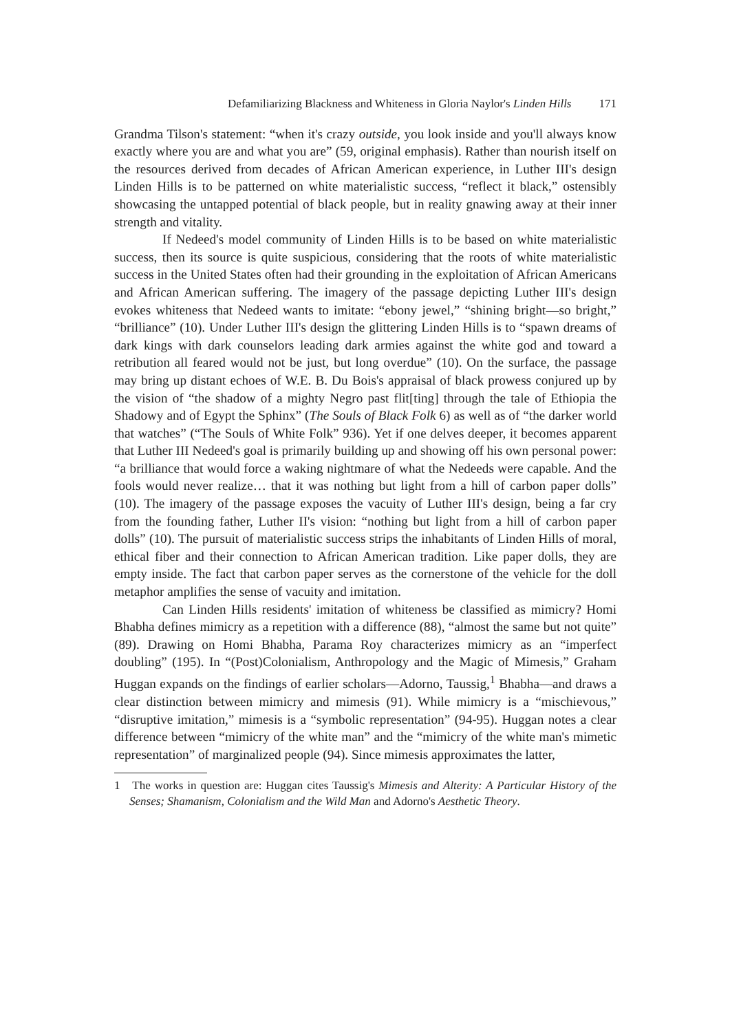Defamiliarizing Blackness and Whiteness in Gloria Naylor's Linden Hills 171
Grandma Tilson's statement: “when it's crazy outside, you look inside and you'll always know exactly where you are and what you are” (59, original emphasis). Rather than nourish itself on the resources derived from decades of African American experience, in Luther III's design Linden Hills is to be patterned on white materialistic success, “reflect it black,” ostensibly showcasing the untapped potential of black people, but in reality gnawing away at their inner strength and vitality.
If Nedeed's model community of Linden Hills is to be based on white materialistic success, then its source is quite suspicious, considering that the roots of white materialistic success in the United States often had their grounding in the exploitation of African Americans and African American suffering. The imagery of the passage depicting Luther III's design evokes whiteness that Nedeed wants to imitate: “ebony jewel,” “shining bright—so bright,” “brilliance” (10). Under Luther III's design the glittering Linden Hills is to “spawn dreams of dark kings with dark counselors leading dark armies against the white god and toward a retribution all feared would not be just, but long overdue” (10). On the surface, the passage may bring up distant echoes of W.E. B. Du Bois's appraisal of black prowess conjured up by the vision of “the shadow of a mighty Negro past flit[ting] through the tale of Ethiopia the Shadowy and of Egypt the Sphinx” (The Souls of Black Folk 6) as well as of “the darker world that watches” (“The Souls of White Folk” 936). Yet if one delves deeper, it becomes apparent that Luther III Nedeed's goal is primarily building up and showing off his own personal power: “a brilliance that would force a waking nightmare of what the Nedeeds were capable. And the fools would never realize… that it was nothing but light from a hill of carbon paper dolls” (10). The imagery of the passage exposes the vacuity of Luther III's design, being a far cry from the founding father, Luther II's vision: “nothing but light from a hill of carbon paper dolls” (10). The pursuit of materialistic success strips the inhabitants of Linden Hills of moral, ethical fiber and their connection to African American tradition. Like paper dolls, they are empty inside. The fact that carbon paper serves as the cornerstone of the vehicle for the doll metaphor amplifies the sense of vacuity and imitation.
Can Linden Hills residents' imitation of whiteness be classified as mimicry? Homi Bhabha defines mimicry as a repetition with a difference (88), “almost the same but not quite” (89). Drawing on Homi Bhabha, Parama Roy characterizes mimicry as an “imperfect doubling” (195). In “(Post)Colonialism, Anthropology and the Magic of Mimesis,” Graham Huggan expands on the findings of earlier scholars—Adorno, Taussig,<sup>1</sup> Bhabha—and draws a clear distinction between mimicry and mimesis (91). While mimicry is a “mischievous,” “disruptive imitation,” mimesis is a “symbolic representation” (94-95). Huggan notes a clear difference between “mimicry of the white man” and the “mimicry of the white man's mimetic representation” of marginalized people (94). Since mimesis approximates the latter,
1 The works in question are: Huggan cites Taussig's Mimesis and Alterity: A Particular History of the Senses; Shamanism, Colonialism and the Wild Man and Adorno's Aesthetic Theory.